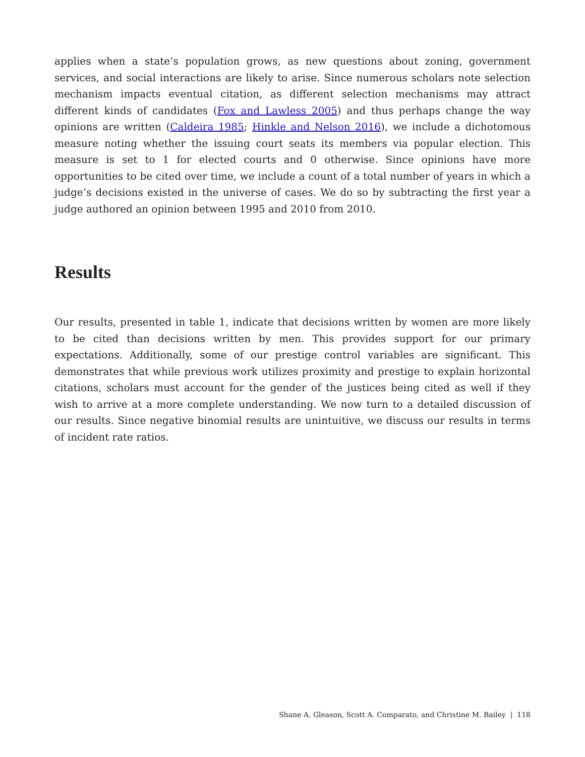applies when a state’s population grows, as new questions about zoning, government services, and social interactions are likely to arise. Since numerous scholars note selection mechanism impacts eventual citation, as different selection mechanisms may attract different kinds of candidates (Fox and Lawless 2005) and thus perhaps change the way opinions are written (Caldeira 1985; Hinkle and Nelson 2016), we include a dichotomous measure noting whether the issuing court seats its members via popular election. This measure is set to 1 for elected courts and 0 otherwise. Since opinions have more opportunities to be cited over time, we include a count of a total number of years in which a judge’s decisions existed in the universe of cases. We do so by subtracting the first year a judge authored an opinion between 1995 and 2010 from 2010.
Results
Our results, presented in table 1, indicate that decisions written by women are more likely to be cited than decisions written by men. This provides support for our primary expectations. Additionally, some of our prestige control variables are significant. This demonstrates that while previous work utilizes proximity and prestige to explain horizontal citations, scholars must account for the gender of the justices being cited as well if they wish to arrive at a more complete understanding. We now turn to a detailed discussion of our results. Since negative binomial results are unintuitive, we discuss our results in terms of incident rate ratios.
Shane A. Gleason, Scott A. Comparato, and Christine M. Bailey | 118